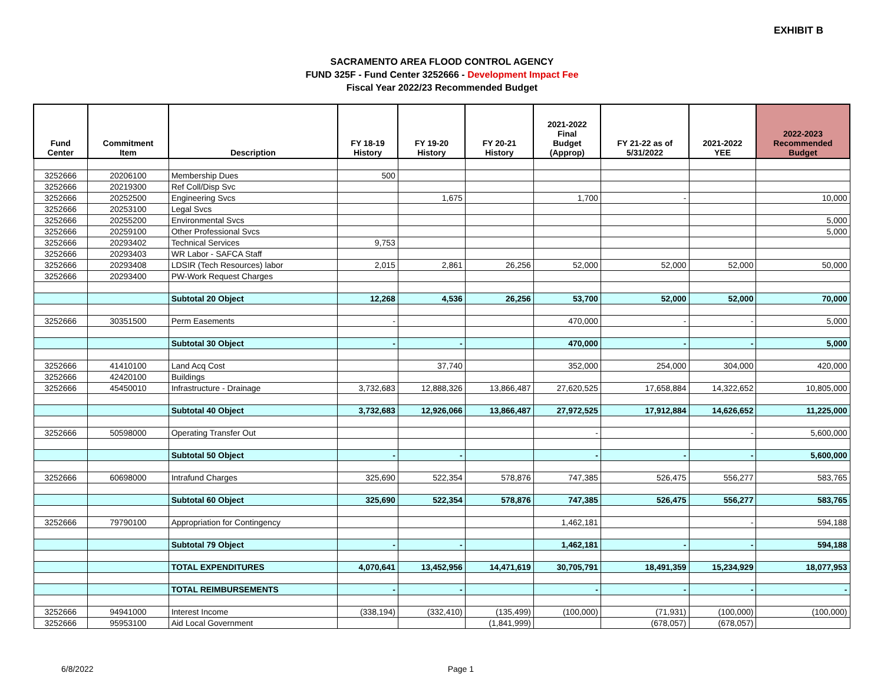EXHIBIT B
SACRAMENTO AREA FLOOD CONTROL AGENCY
FUND 325F - Fund Center 3252666 - Development Impact Fee
Fiscal Year 2022/23 Recommended Budget
| Fund Center | Commitment Item | Description | FY 18-19 History | FY 19-20 History | FY 20-21 History | 2021-2022 Final Budget (Approp) | FY 21-22 as of 5/31/2022 | 2021-2022 YEE | 2022-2023 Recommended Budget |
| --- | --- | --- | --- | --- | --- | --- | --- | --- | --- |
| 3252666 | 20206100 | Membership Dues | 500 | | | | | | |
| 3252666 | 20219300 | Ref Coll/Disp Svc | | | | | | | |
| 3252666 | 20252500 | Engineering Svcs | | 1,675 | | 1,700 | - | | 10,000 |
| 3252666 | 20253100 | Legal Svcs | | | | | | | |
| 3252666 | 20255200 | Environmental Svcs | | | | | | | 5,000 |
| 3252666 | 20259100 | Other Professional Svcs | | | | | | | 5,000 |
| 3252666 | 20293402 | Technical Services | 9,753 | | | | | | |
| 3252666 | 20293403 | WR Labor - SAFCA Staff | | | | | | | |
| 3252666 | 20293408 | LDSIR (Tech Resources) labor | 2,015 | 2,861 | 26,256 | 52,000 | 52,000 | 52,000 | 50,000 |
| 3252666 | 20293400 | PW-Work Request Charges | | | | | | | |
| | | Subtotal 20 Object | 12,268 | 4,536 | 26,256 | 53,700 | 52,000 | 52,000 | 70,000 |
| 3252666 | 30351500 | Perm Easements | - | | | 470,000 | - | - | 5,000 |
| | | Subtotal 30 Object | - | - | | 470,000 | - | - | 5,000 |
| 3252666 | 41410100 | Land Acq Cost | | 37,740 | | 352,000 | 254,000 | 304,000 | 420,000 |
| 3252666 | 42420100 | Buildings | | | | | | | |
| 3252666 | 45450010 | Infrastructure - Drainage | 3,732,683 | 12,888,326 | 13,866,487 | 27,620,525 | 17,658,884 | 14,322,652 | 10,805,000 |
| | | Subtotal 40 Object | 3,732,683 | 12,926,066 | 13,866,487 | 27,972,525 | 17,912,884 | 14,626,652 | 11,225,000 |
| 3252666 | 50598000 | Operating Transfer Out | | | | - | | - | 5,600,000 |
| | | Subtotal 50 Object | - | - | | - | - | - | 5,600,000 |
| 3252666 | 60698000 | Intrafund Charges | 325,690 | 522,354 | 578,876 | 747,385 | 526,475 | 556,277 | 583,765 |
| | | Subtotal 60 Object | 325,690 | 522,354 | 578,876 | 747,385 | 526,475 | 556,277 | 583,765 |
| 3252666 | 79790100 | Appropriation for Contingency | | | | 1,462,181 | | - | 594,188 |
| | | Subtotal 79 Object | - | - | | 1,462,181 | - | - | 594,188 |
| | | TOTAL EXPENDITURES | 4,070,641 | 13,452,956 | 14,471,619 | 30,705,791 | 18,491,359 | 15,234,929 | 18,077,953 |
| | | TOTAL REIMBURSEMENTS | - | - | | - | - | - | - |
| 3252666 | 94941000 | Interest Income | (338,194) | (332,410) | (135,499) | (100,000) | (71,931) | (100,000) | (100,000) |
| 3252666 | 95953100 | Aid Local Government | | | (1,841,999) | | (678,057) | (678,057) | |
6/8/2022 Page 1